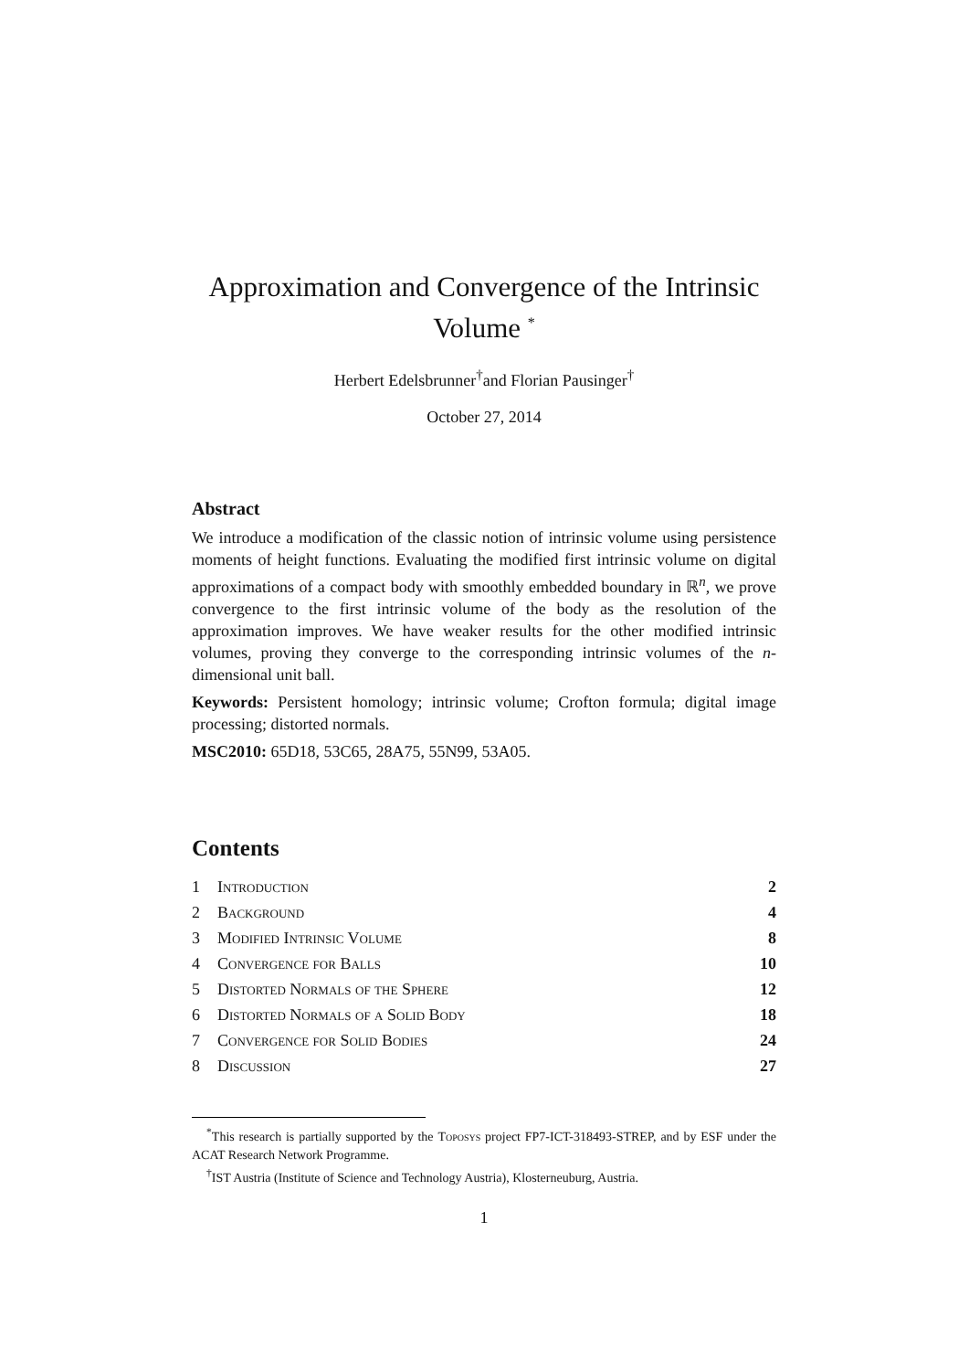Approximation and Convergence of the Intrinsic Volume <sup>*</sup>
Herbert Edelsbrunner<sup>†</sup>and Florian Pausinger<sup>†</sup>
October 27, 2014
Abstract
We introduce a modification of the classic notion of intrinsic volume using persistence moments of height functions. Evaluating the modified first intrinsic volume on digital approximations of a compact body with smoothly embedded boundary in ℝ<sup>n</sup>, we prove convergence to the first intrinsic volume of the body as the resolution of the approximation improves. We have weaker results for the other modified intrinsic volumes, proving they converge to the corresponding intrinsic volumes of the n-dimensional unit ball.
Keywords: Persistent homology; intrinsic volume; Crofton formula; digital image processing; distorted normals.
MSC2010: 65D18, 53C65, 28A75, 55N99, 53A05.
Contents
| 1 | Introduction | 2 |
| 2 | Background | 4 |
| 3 | Modified Intrinsic Volume | 8 |
| 4 | Convergence for Balls | 10 |
| 5 | Distorted Normals of the Sphere | 12 |
| 6 | Distorted Normals of a Solid Body | 18 |
| 7 | Convergence for Solid Bodies | 24 |
| 8 | Discussion | 27 |
<sup>*</sup> This research is partially supported by the Toposys project FP7-ICT-318493-STREP, and by ESF under the ACAT Research Network Programme.
<sup>†</sup> IST Austria (Institute of Science and Technology Austria), Klosterneuburg, Austria.
1